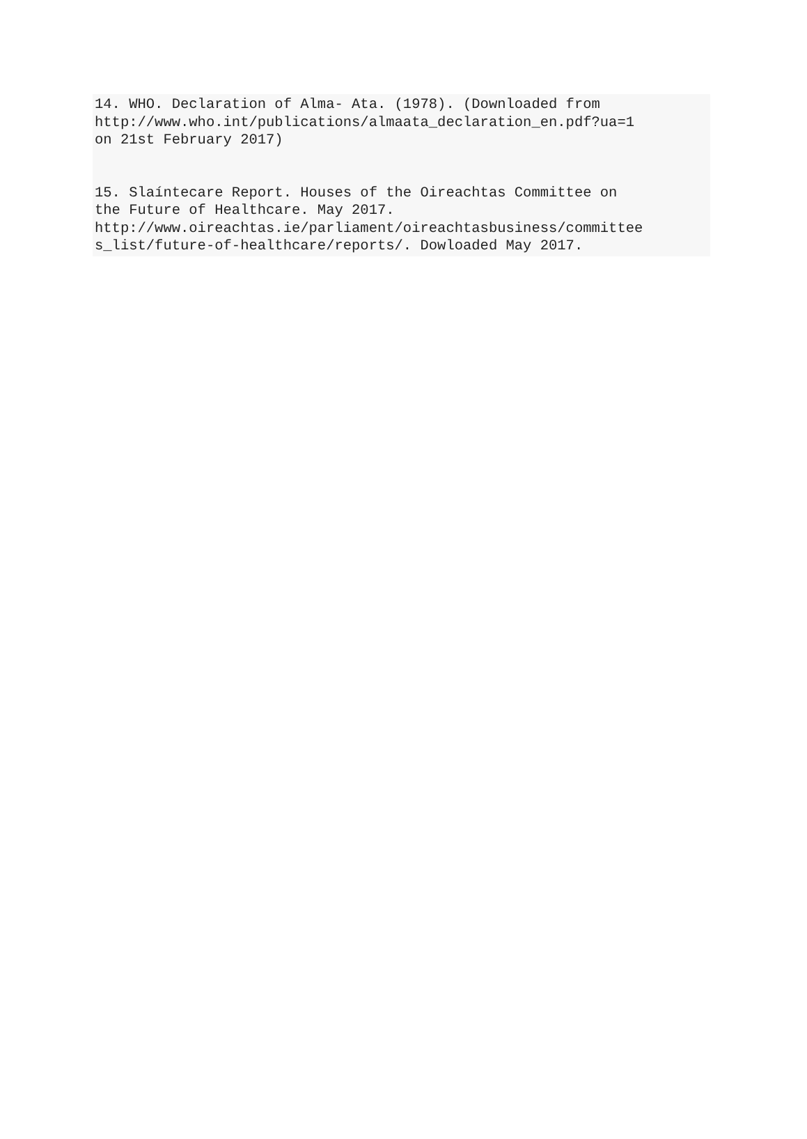14. WHO. Declaration of Alma- Ata. (1978). (Downloaded from http://www.who.int/publications/almaata_declaration_en.pdf?ua=1 on 21st February 2017)
15. Slaíntecare Report. Houses of the Oireachtas Committee on the Future of Healthcare. May 2017. http://www.oireachtas.ie/parliament/oireachtasbusiness/committee s_list/future-of-healthcare/reports/. Dowloaded May 2017.